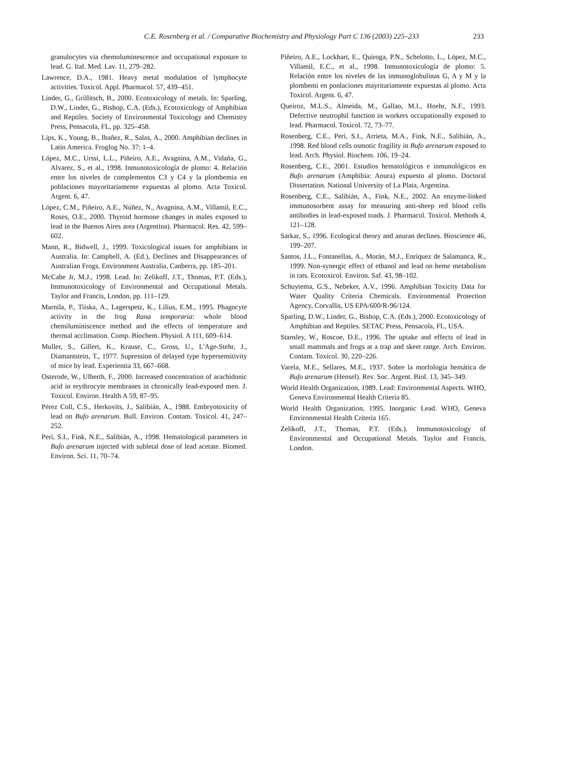C.E. Rosenberg et al. / Comparative Biochemistry and Physiology Part C 136 (2003) 225–233
233
granulocytes via chemoluminescence and occupational exposure to lead. G. Ital. Med. Lav. 11, 279–282.
Lawrence, D.A., 1981. Heavy metal modulation of lymphocyte activities. Toxicol. Appl. Pharmacol. 57, 439–451.
Linder, G., Grillitsch, B., 2000. Ecotoxicology of metals. In: Sparling, D.W., Linder, G., Bishop, C.A. (Eds.), Ecotoxicology of Amphibian and Reptiles. Society of Environmental Toxicology and Chemistry Press, Pensacola, FL, pp. 325–458.
Lips, K., Young, B., Ibañez, R., Salas, A., 2000. Amphibian declines in Latin America. Froglog No. 37: 1–4.
López, M.C., Urssi, L.L., Piñeiro, A.E., Avagnina, A.M., Vidaña, G., Alvarez, S., et al., 1998. Inmunotoxicología de plomo: 4. Relación entre los niveles de complementos C3 y C4 y la plombemia en poblaciones mayoritariamente expuestas al plomo. Acta Toxicol. Argent. 6, 47.
López, C.M., Piñeiro, A.E., Núñez, N., Avagnina, A.M., Villamil, E.C., Roses, O.E., 2000. Thyroid hormone changes in males exposed to lead in the Buenos Aires area (Argentina). Pharmacol. Res. 42, 599–602.
Mann, R., Bidwell, J., 1999. Toxicological issues for amphibians in Australia. In: Campbell, A. (Ed.), Declines and Disappearances of Australian Frogs. Environment Australia, Canberra, pp. 185–201.
McCabe Jr, M.J., 1998. Lead. In: Zelikoff, J.T., Thomas, P.T. (Eds.), Immunotoxicology of Environmental and Occupational Metals. Taylor and Francis, London, pp. 111–129.
Marnila, P., Tiiska, A., Lagerspetz, K., Lilius, E.M., 1995. Phagocyte activity in the frog Rana temporaria: whole blood chemiluminiscence method and the effects of temperature and thermal acclimation. Comp. Biochem. Physiol. A 111, 609–614.
Muller, S., Gillert, K., Krause, C., Gross, U., L'Age-Stehr, J., Diamantstein, T., 1977. Supression of delayed type hypersensitivity of mice by lead. Experientia 33, 667–668.
Osterode, W., Ulberth, F., 2000. Increased concentration of arachidonic acid in erythrocyte membranes in chronically lead-exposed men. J. Toxicol. Environ. Health A 59, 87–95.
Pérez Coll, C.S., Herkovits, J., Salibián, A., 1988. Embryotoxicity of lead on Bufo arenarum. Bull. Environ. Contam. Toxicol. 41, 247–252.
Perí, S.I., Fink, N.E., Salibián, A., 1998. Hematological parameters in Bufo arenarum injected with subletal dose of lead acetate. Biomed. Environ. Sci. 11, 70–74.
Piñeiro, A.E., Lockhart, E., Quiroga, P.N., Schelotto, L., López, M.C., Villamil, E.C., et al., 1998. Inmunotoxicología de plomo: 5. Relación entre los niveles de las inmunoglobulinas G, A y M y la plombemi en ponlaciones mayritariamente expuestas al plomo. Acta Toxicol. Argent. 6, 47.
Queiroz, M.L.S., Almeida, M., Gallao, M.I., Hoehr, N.F., 1993. Defective neutrophil function in workers occupationally exposed to lead. Pharmacol. Toxicol. 72, 73–77.
Rosenberg, C.E., Perí, S.I., Arrieta, M.A., Fink, N.E., Salibián, A., 1998. Red blood cells osmotic fragility in Bufo arenarum exposed to lead. Arch. Physiol. Biochem. 106, 19–24.
Rosenberg, C.E., 2001. Estudios hematológicos e inmunológicos en Bufo arenarum (Amphibia: Anura) expuesto al plomo. Doctoral Dissertation. National University of La Plata, Argentina.
Rosenberg, C.E., Salibián, A., Fink, N.E., 2002. An enzyme-linked immunosorbent assay for measuring anti-sheep red blood cells antibodies in lead-exposed toads. J. Pharmacol. Toxicol. Methods 4, 121–128.
Sarkar, S., 1996. Ecological theory and anuran declines. Bioscience 46, 199–207.
Santos, J.L., Fontanellas, A., Morán, M.J., Enríquez de Salamanca, R., 1999. Non-synergic effect of ethanol and lead on heme metabolism in rats. Ecotoxicol. Environ. Saf. 43, 98–102.
Schuytema, G.S., Nebeker, A.V., 1996. Amphibian Toxicity Data for Water Quality Criteria Chemicals. Environmental Protection Agency, Corvallis, US EPA/600/R-96/124.
Sparling, D.W., Linder, G., Bishop, C.A. (Eds.), 2000. Ecotoxicology of Amphibian and Reptiles. SETAC Press, Pensacola, FL, USA.
Stansley, W., Roscoe, D.E., 1996. The uptake and effects of lead in small mammals and frogs at a trap and skeet range. Arch. Environ. Contam. Toxicol. 30, 220–226.
Varela, M.E., Sellares, M.E., 1937. Sobre la morfología hemática de Bufo arenarum (Hensel). Rev. Soc. Argent. Biol. 13, 345–349.
World Health Organization, 1989. Lead: Environmental Aspects. WHO, Geneva Environmental Health Criteria 85.
World Health Organization, 1995. Inorganic Lead. WHO, Geneva Environmental Health Criteria 165.
Zelikoff, J.T., Thomas, P.T. (Eds.). Immunotoxicology of Environmental and Occupational Metals. Taylor and Francis, London.